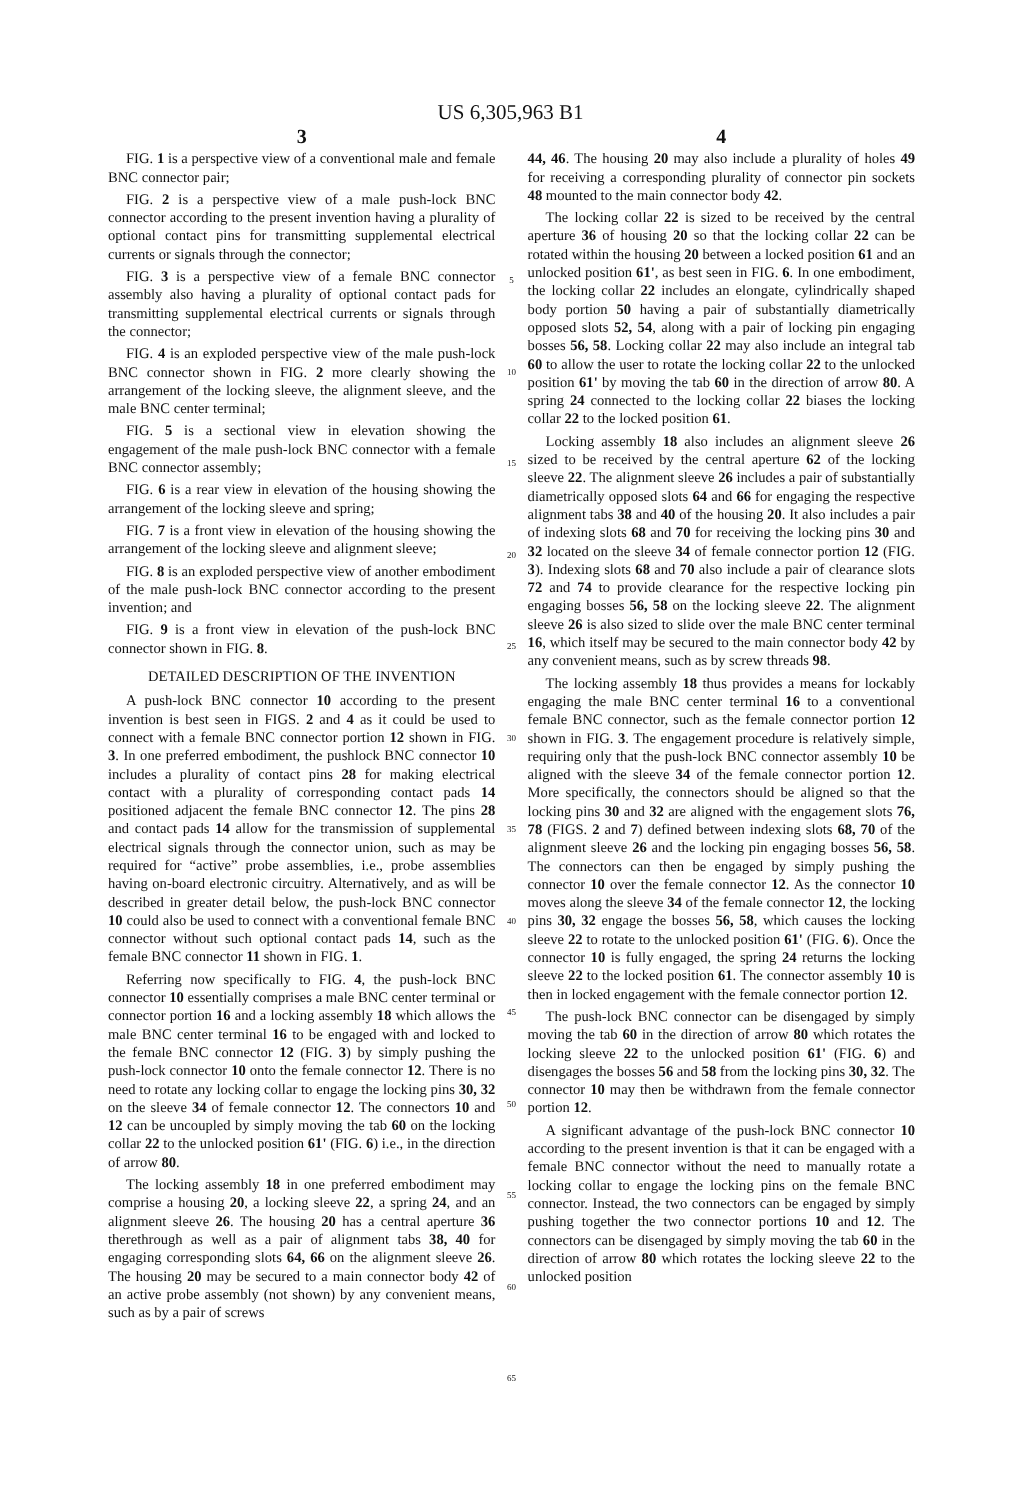US 6,305,963 B1
3
FIG. 1 is a perspective view of a conventional male and female BNC connector pair;
FIG. 2 is a perspective view of a male push-lock BNC connector according to the present invention having a plurality of optional contact pins for transmitting supplemental electrical currents or signals through the connector;
FIG. 3 is a perspective view of a female BNC connector assembly also having a plurality of optional contact pads for transmitting supplemental electrical currents or signals through the connector;
FIG. 4 is an exploded perspective view of the male push-lock BNC connector shown in FIG. 2 more clearly showing the arrangement of the locking sleeve, the alignment sleeve, and the male BNC center terminal;
FIG. 5 is a sectional view in elevation showing the engagement of the male push-lock BNC connector with a female BNC connector assembly;
FIG. 6 is a rear view in elevation of the housing showing the arrangement of the locking sleeve and spring;
FIG. 7 is a front view in elevation of the housing showing the arrangement of the locking sleeve and alignment sleeve;
FIG. 8 is an exploded perspective view of another embodiment of the male push-lock BNC connector according to the present invention; and
FIG. 9 is a front view in elevation of the push-lock BNC connector shown in FIG. 8.
DETAILED DESCRIPTION OF THE INVENTION
A push-lock BNC connector 10 according to the present invention is best seen in FIGS. 2 and 4 as it could be used to connect with a female BNC connector portion 12 shown in FIG. 3. In one preferred embodiment, the pushlock BNC connector 10 includes a plurality of contact pins 28 for making electrical contact with a plurality of corresponding contact pads 14 positioned adjacent the female BNC connector 12. The pins 28 and contact pads 14 allow for the transmission of supplemental electrical signals through the connector union, such as may be required for “active” probe assemblies, i.e., probe assemblies having on-board electronic circuitry. Alternatively, and as will be described in greater detail below, the push-lock BNC connector 10 could also be used to connect with a conventional female BNC connector without such optional contact pads 14, such as the female BNC connector 11 shown in FIG. 1.
Referring now specifically to FIG. 4, the push-lock BNC connector 10 essentially comprises a male BNC center terminal or connector portion 16 and a locking assembly 18 which allows the male BNC center terminal 16 to be engaged with and locked to the female BNC connector 12 (FIG. 3) by simply pushing the push-lock connector 10 onto the female connector 12. There is no need to rotate any locking collar to engage the locking pins 30, 32 on the sleeve 34 of female connector 12. The connectors 10 and 12 can be uncoupled by simply moving the tab 60 on the locking collar 22 to the unlocked position 61' (FIG. 6) i.e., in the direction of arrow 80.
The locking assembly 18 in one preferred embodiment may comprise a housing 20, a locking sleeve 22, a spring 24, and an alignment sleeve 26. The housing 20 has a central aperture 36 therethrough as well as a pair of alignment tabs 38, 40 for engaging corresponding slots 64, 66 on the alignment sleeve 26. The housing 20 may be secured to a main connector body 42 of an active probe assembly (not shown) by any convenient means, such as by a pair of screws
5
10
15
20
25
30
35
40
45
50
55
60
65
4
44, 46. The housing 20 may also include a plurality of holes 49 for receiving a corresponding plurality of connector pin sockets 48 mounted to the main connector body 42.
The locking collar 22 is sized to be received by the central aperture 36 of housing 20 so that the locking collar 22 can be rotated within the housing 20 between a locked position 61 and an unlocked position 61', as best seen in FIG. 6. In one embodiment, the locking collar 22 includes an elongate, cylindrically shaped body portion 50 having a pair of substantially diametrically opposed slots 52, 54, along with a pair of locking pin engaging bosses 56, 58. Locking collar 22 may also include an integral tab 60 to allow the user to rotate the locking collar 22 to the unlocked position 61' by moving the tab 60 in the direction of arrow 80. A spring 24 connected to the locking collar 22 biases the locking collar 22 to the locked position 61.
Locking assembly 18 also includes an alignment sleeve 26 sized to be received by the central aperture 62 of the locking sleeve 22. The alignment sleeve 26 includes a pair of substantially diametrically opposed slots 64 and 66 for engaging the respective alignment tabs 38 and 40 of the housing 20. It also includes a pair of indexing slots 68 and 70 for receiving the locking pins 30 and 32 located on the sleeve 34 of female connector portion 12 (FIG. 3). Indexing slots 68 and 70 also include a pair of clearance slots 72 and 74 to provide clearance for the respective locking pin engaging bosses 56, 58 on the locking sleeve 22. The alignment sleeve 26 is also sized to slide over the male BNC center terminal 16, which itself may be secured to the main connector body 42 by any convenient means, such as by screw threads 98.
The locking assembly 18 thus provides a means for lockably engaging the male BNC center terminal 16 to a conventional female BNC connector, such as the female connector portion 12 shown in FIG. 3. The engagement procedure is relatively simple, requiring only that the push-lock BNC connector assembly 10 be aligned with the sleeve 34 of the female connector portion 12. More specifically, the connectors should be aligned so that the locking pins 30 and 32 are aligned with the engagement slots 76, 78 (FIGS. 2 and 7) defined between indexing slots 68, 70 of the alignment sleeve 26 and the locking pin engaging bosses 56, 58. The connectors can then be engaged by simply pushing the connector 10 over the female connector 12. As the connector 10 moves along the sleeve 34 of the female connector 12, the locking pins 30, 32 engage the bosses 56, 58, which causes the locking sleeve 22 to rotate to the unlocked position 61' (FIG. 6). Once the connector 10 is fully engaged, the spring 24 returns the locking sleeve 22 to the locked position 61. The connector assembly 10 is then in locked engagement with the female connector portion 12.
The push-lock BNC connector can be disengaged by simply moving the tab 60 in the direction of arrow 80 which rotates the locking sleeve 22 to the unlocked position 61' (FIG. 6) and disengages the bosses 56 and 58 from the locking pins 30, 32. The connector 10 may then be withdrawn from the female connector portion 12.
A significant advantage of the push-lock BNC connector 10 according to the present invention is that it can be engaged with a female BNC connector without the need to manually rotate a locking collar to engage the locking pins on the female BNC connector. Instead, the two connectors can be engaged by simply pushing together the two connector portions 10 and 12. The connectors can be disengaged by simply moving the tab 60 in the direction of arrow 80 which rotates the locking sleeve 22 to the unlocked position